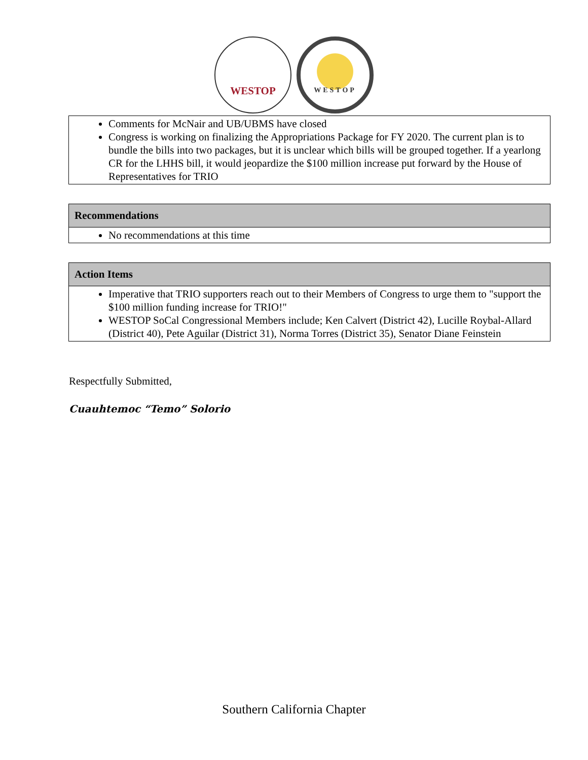WESTOP
WESTOP
| Comments for McNair and UB/UBMS have closed Congress is working on finalizing the Appropriations Package for FY 2020. The current plan is to bundle the bills into two packages, but it is unclear which bills will be grouped together. If a yearlong CR for the LHHS bill, it would jeopardize the $100 million increase put forward by the House of Representatives for TRIO |
| Recommendations |
| --- |
| No recommendations at this time |
| Action Items |
| --- |
| Imperative that TRIO supporters reach out to their Members of Congress to urge them to "support the $100 million funding increase for TRIO!" WESTOP SoCal Congressional Members include; Ken Calvert (District 42), Lucille Roybal-Allard (District 40), Pete Aguilar (District 31), Norma Torres (District 35), Senator Diane Feinstein |
Respectfully Submitted,
Cuauhtemoc “Temo” Solorio
Southern California Chapter